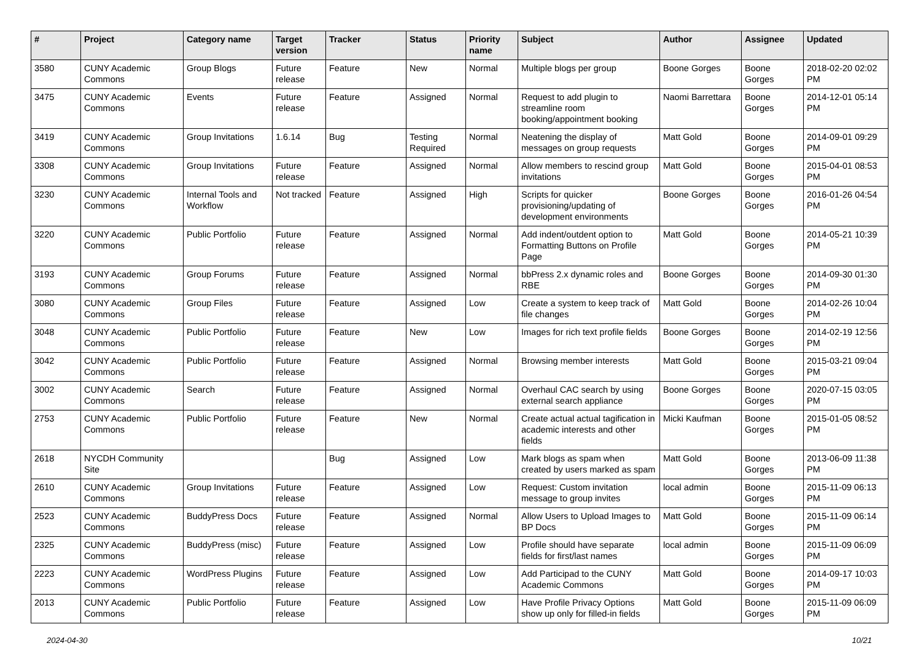| # | Project | Category name | Target version | Tracker | Status | Priority name | Subject | Author | Assignee | Updated |
| --- | --- | --- | --- | --- | --- | --- | --- | --- | --- | --- |
| 3580 | CUNY Academic Commons | Group Blogs | Future release | Feature | New | Normal | Multiple blogs per group | Boone Gorges | Boone Gorges | 2018-02-20 02:02 PM |
| 3475 | CUNY Academic Commons | Events | Future release | Feature | Assigned | Normal | Request to add plugin to streamline room booking/appointment booking | Naomi Barrettara | Boone Gorges | 2014-12-01 05:14 PM |
| 3419 | CUNY Academic Commons | Group Invitations | 1.6.14 | Bug | Testing Required | Normal | Neatening the display of messages on group requests | Matt Gold | Boone Gorges | 2014-09-01 09:29 PM |
| 3308 | CUNY Academic Commons | Group Invitations | Future release | Feature | Assigned | Normal | Allow members to rescind group invitations | Matt Gold | Boone Gorges | 2015-04-01 08:53 PM |
| 3230 | CUNY Academic Commons | Internal Tools and Workflow | Not tracked | Feature | Assigned | High | Scripts for quicker provisioning/updating of development environments | Boone Gorges | Boone Gorges | 2016-01-26 04:54 PM |
| 3220 | CUNY Academic Commons | Public Portfolio | Future release | Feature | Assigned | Normal | Add indent/outdent option to Formatting Buttons on Profile Page | Matt Gold | Boone Gorges | 2014-05-21 10:39 PM |
| 3193 | CUNY Academic Commons | Group Forums | Future release | Feature | Assigned | Normal | bbPress 2.x dynamic roles and RBE | Boone Gorges | Boone Gorges | 2014-09-30 01:30 PM |
| 3080 | CUNY Academic Commons | Group Files | Future release | Feature | Assigned | Low | Create a system to keep track of file changes | Matt Gold | Boone Gorges | 2014-02-26 10:04 PM |
| 3048 | CUNY Academic Commons | Public Portfolio | Future release | Feature | New | Low | Images for rich text profile fields | Boone Gorges | Boone Gorges | 2014-02-19 12:56 PM |
| 3042 | CUNY Academic Commons | Public Portfolio | Future release | Feature | Assigned | Normal | Browsing member interests | Matt Gold | Boone Gorges | 2015-03-21 09:04 PM |
| 3002 | CUNY Academic Commons | Search | Future release | Feature | Assigned | Normal | Overhaul CAC search by using external search appliance | Boone Gorges | Boone Gorges | 2020-07-15 03:05 PM |
| 2753 | CUNY Academic Commons | Public Portfolio | Future release | Feature | New | Normal | Create actual actual tagification in academic interests and other fields | Micki Kaufman | Boone Gorges | 2015-01-05 08:52 PM |
| 2618 | NYCDH Community Site | | | Bug | Assigned | Low | Mark blogs as spam when created by users marked as spam | Matt Gold | Boone Gorges | 2013-06-09 11:38 PM |
| 2610 | CUNY Academic Commons | Group Invitations | Future release | Feature | Assigned | Low | Request: Custom invitation message to group invites | local admin | Boone Gorges | 2015-11-09 06:13 PM |
| 2523 | CUNY Academic Commons | BuddyPress Docs | Future release | Feature | Assigned | Normal | Allow Users to Upload Images to BP Docs | Matt Gold | Boone Gorges | 2015-11-09 06:14 PM |
| 2325 | CUNY Academic Commons | BuddyPress (misc) | Future release | Feature | Assigned | Low | Profile should have separate fields for first/last names | local admin | Boone Gorges | 2015-11-09 06:09 PM |
| 2223 | CUNY Academic Commons | WordPress Plugins | Future release | Feature | Assigned | Low | Add Participad to the CUNY Academic Commons | Matt Gold | Boone Gorges | 2014-09-17 10:03 PM |
| 2013 | CUNY Academic Commons | Public Portfolio | Future release | Feature | Assigned | Low | Have Profile Privacy Options show up only for filled-in fields | Matt Gold | Boone Gorges | 2015-11-09 06:09 PM |
2024-04-30 10/21